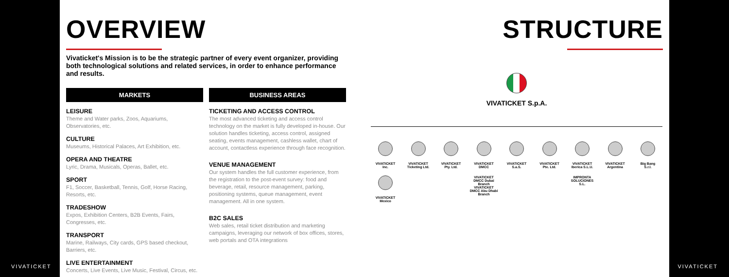VIVATICKET
OVERVIEW
Vivaticket's Mission is to be the strategic partner of every event organizer, providing both technological solutions and related services, in order to enhance performance and results.
MARKETS
LEISURE
Theme and Water parks, Zoos, Aquariums, Observatories, etc.
CULTURE
Museums, Historical Palaces, Art Exhibition, etc.
OPERA AND THEATRE
Lyric, Drama, Musicals, Operas, Ballet, etc.
SPORT
F1, Soccer, Basketball, Tennis, Golf, Horse Racing, Resorts, etc.
TRADESHOW
Expos, Exhibition Centers, B2B Events, Fairs, Congresses, etc.
TRANSPORT
Marine, Railways, City cards, GPS based checkout, Barriers, etc.
LIVE ENTERTAINMENT
Concerts, Live Events, Live Music, Festival, Circus, etc.
BUSINESS AREAS
TICKETING AND ACCESS CONTROL
The most advanced ticketing and access control technology on the market is fully developed in-house. Our solution handles ticketing, access control, assigned seating, events management, cashless wallet, chart of account, contactless experience through face recognition.
VENUE MANAGEMENT
Our system handles the full customer experience, from the registration to the post-event survey: food and beverage, retail, resource management, parking, positioning systems, queue management, event management. All in one system.
B2C SALES
Web sales, retail ticket distribution and marketing campaigns, leveraging our network of box offices, stores, web portals and OTA integrations
STRUCTURE
VIVATICKET S.p.A.
VIVATICKET
Inc.
VIVATICKET
Mexico
VIVATICKET
Ticketing Ltd.
VIVATICKET
Pty. Ltd.
VIVATICKET
DMCC
VIVATICKET DMCC Dubai Branch
VIVATICKET DMCC Abu Dhabi Branch
VIVATICKET
S.a.S.
VIVATICKET
Pte. Ltd.
VIVATICKET
Iberica S.L.U.
IMPRONTA SOLUCIONES S.L.
VIVATICKET
Argentina
Big Bang
S.r.l.
VIVATICKET